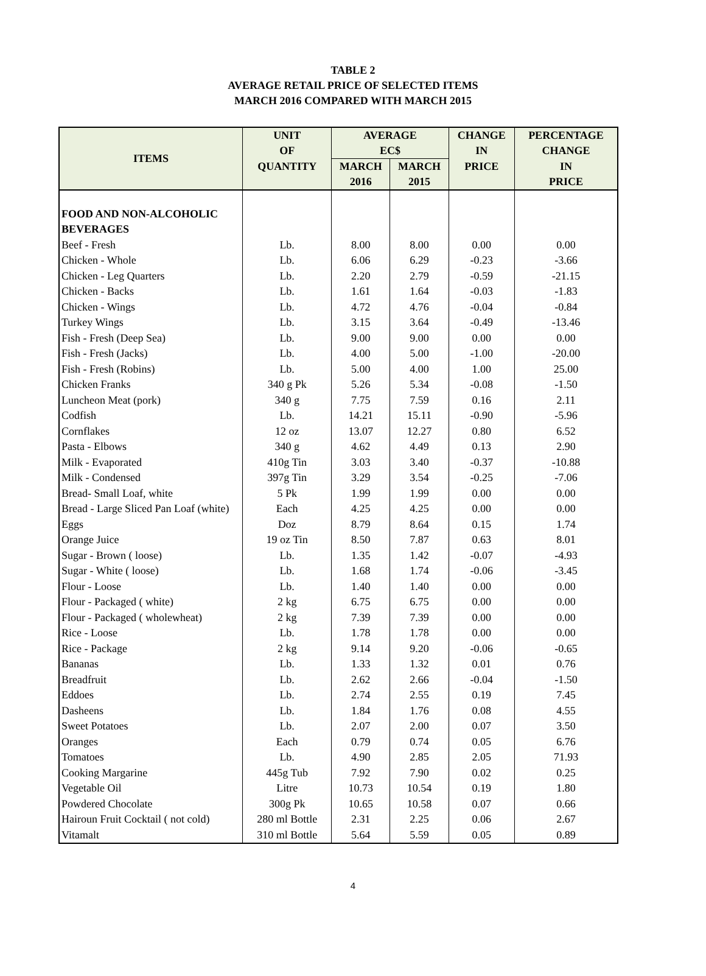TABLE 2
AVERAGE RETAIL PRICE OF SELECTED ITEMS
MARCH 2016 COMPARED WITH MARCH 2015
| ITEMS | UNIT | AVERAGE | | CHANGE | PERCENTAGE |
| --- | --- | --- | --- | --- | --- |
| | OF | EC$ | | IN | CHANGE |
| | QUANTITY | MARCH | MARCH | PRICE | IN |
| | | 2016 | 2015 | | PRICE |
| FOOD AND NON-ALCOHOLIC | | | | | |
| BEVERAGES | | | | | |
| Beef - Fresh | Lb. | 8.00 | 8.00 | 0.00 | 0.00 |
| Chicken - Whole | Lb. | 6.06 | 6.29 | -0.23 | -3.66 |
| Chicken - Leg Quarters | Lb. | 2.20 | 2.79 | -0.59 | -21.15 |
| Chicken - Backs | Lb. | 1.61 | 1.64 | -0.03 | -1.83 |
| Chicken - Wings | Lb. | 4.72 | 4.76 | -0.04 | -0.84 |
| Turkey Wings | Lb. | 3.15 | 3.64 | -0.49 | -13.46 |
| Fish - Fresh (Deep Sea) | Lb. | 9.00 | 9.00 | 0.00 | 0.00 |
| Fish - Fresh (Jacks) | Lb. | 4.00 | 5.00 | -1.00 | -20.00 |
| Fish - Fresh (Robins) | Lb. | 5.00 | 4.00 | 1.00 | 25.00 |
| Chicken Franks | 340 g Pk | 5.26 | 5.34 | -0.08 | -1.50 |
| Luncheon Meat (pork) | 340 g | 7.75 | 7.59 | 0.16 | 2.11 |
| Codfish | Lb. | 14.21 | 15.11 | -0.90 | -5.96 |
| Cornflakes | 12 oz | 13.07 | 12.27 | 0.80 | 6.52 |
| Pasta - Elbows | 340 g | 4.62 | 4.49 | 0.13 | 2.90 |
| Milk - Evaporated | 410g Tin | 3.03 | 3.40 | -0.37 | -10.88 |
| Milk - Condensed | 397g Tin | 3.29 | 3.54 | -0.25 | -7.06 |
| Bread- Small Loaf, white | 5 Pk | 1.99 | 1.99 | 0.00 | 0.00 |
| Bread - Large Sliced Pan Loaf (white) | Each | 4.25 | 4.25 | 0.00 | 0.00 |
| Eggs | Doz | 8.79 | 8.64 | 0.15 | 1.74 |
| Orange Juice | 19 oz Tin | 8.50 | 7.87 | 0.63 | 8.01 |
| Sugar - Brown ( loose) | Lb. | 1.35 | 1.42 | -0.07 | -4.93 |
| Sugar - White ( loose) | Lb. | 1.68 | 1.74 | -0.06 | -3.45 |
| Flour - Loose | Lb. | 1.40 | 1.40 | 0.00 | 0.00 |
| Flour - Packaged ( white) | 2 kg | 6.75 | 6.75 | 0.00 | 0.00 |
| Flour - Packaged ( wholewheat) | 2 kg | 7.39 | 7.39 | 0.00 | 0.00 |
| Rice - Loose | Lb. | 1.78 | 1.78 | 0.00 | 0.00 |
| Rice - Package | 2 kg | 9.14 | 9.20 | -0.06 | -0.65 |
| Bananas | Lb. | 1.33 | 1.32 | 0.01 | 0.76 |
| Breadfruit | Lb. | 2.62 | 2.66 | -0.04 | -1.50 |
| Eddoes | Lb. | 2.74 | 2.55 | 0.19 | 7.45 |
| Dasheens | Lb. | 1.84 | 1.76 | 0.08 | 4.55 |
| Sweet Potatoes | Lb. | 2.07 | 2.00 | 0.07 | 3.50 |
| Oranges | Each | 0.79 | 0.74 | 0.05 | 6.76 |
| Tomatoes | Lb. | 4.90 | 2.85 | 2.05 | 71.93 |
| Cooking Margarine | 445g Tub | 7.92 | 7.90 | 0.02 | 0.25 |
| Vegetable Oil | Litre | 10.73 | 10.54 | 0.19 | 1.80 |
| Powdered Chocolate | 300g Pk | 10.65 | 10.58 | 0.07 | 0.66 |
| Hairoun Fruit Cocktail ( not cold) | 280 ml Bottle | 2.31 | 2.25 | 0.06 | 2.67 |
| Vitamalt | 310 ml Bottle | 5.64 | 5.59 | 0.05 | 0.89 |
4